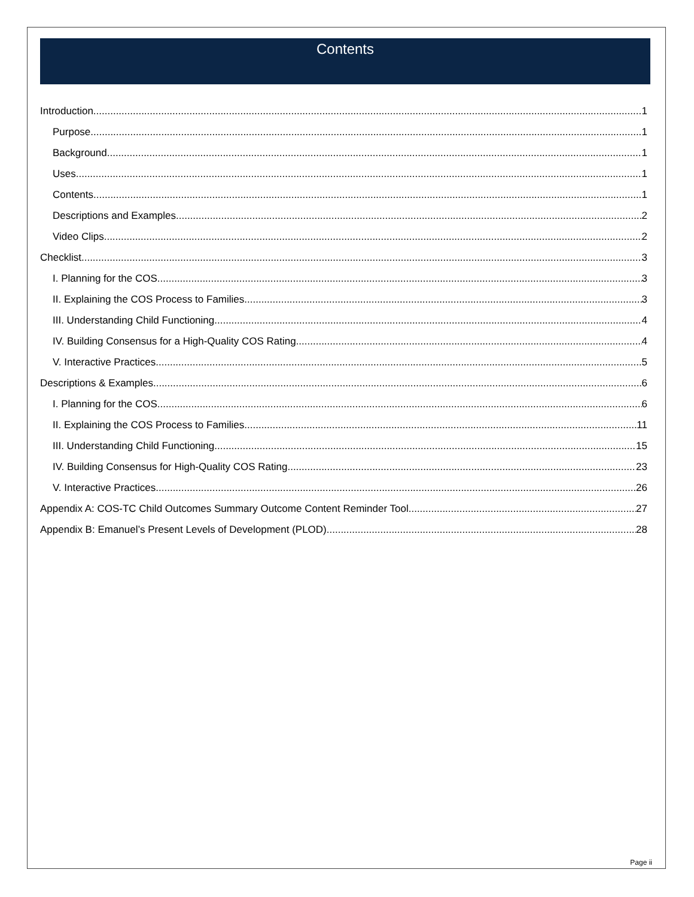Contents
Introduction 1
Purpose 1
Background 1
Uses 1
Contents 1
Descriptions and Examples 2
Video Clips 2
Checklist 3
I. Planning for the COS 3
II. Explaining the COS Process to Families 3
III. Understanding Child Functioning 4
IV. Building Consensus for a High-Quality COS Rating 4
V. Interactive Practices 5
Descriptions & Examples 6
I. Planning for the COS 6
II. Explaining the COS Process to Families 11
III. Understanding Child Functioning 15
IV. Building Consensus for High-Quality COS Rating 23
V. Interactive Practices 26
Appendix A: COS-TC Child Outcomes Summary Outcome Content Reminder Tool 27
Appendix B: Emanuel’s Present Levels of Development (PLOD) 28
Page ii